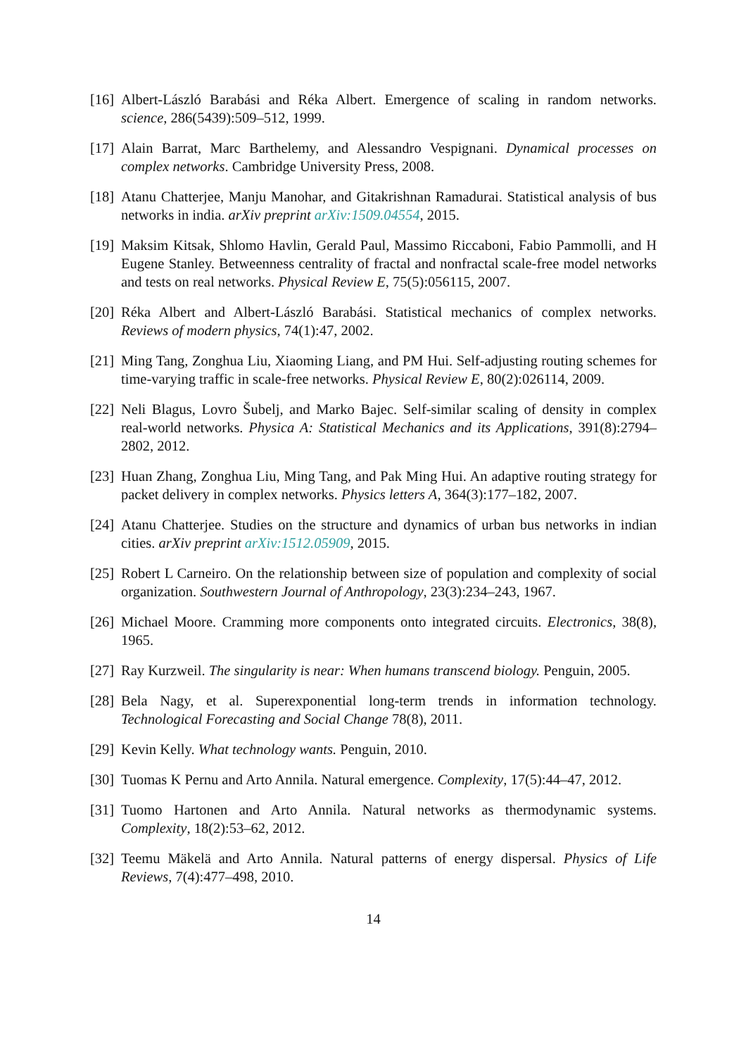[16]
Albert-László Barabási and Réka Albert. Emergence of scaling in random networks. science, 286(5439):509–512, 1999.
[17]
Alain Barrat, Marc Barthelemy, and Alessandro Vespignani. Dynamical processes on complex networks. Cambridge University Press, 2008.
[18]
Atanu Chatterjee, Manju Manohar, and Gitakrishnan Ramadurai. Statistical analysis of bus networks in india. arXiv preprint arXiv:1509.04554, 2015.
[19]
Maksim Kitsak, Shlomo Havlin, Gerald Paul, Massimo Riccaboni, Fabio Pammolli, and H Eugene Stanley. Betweenness centrality of fractal and nonfractal scale-free model networks and tests on real networks. Physical Review E, 75(5):056115, 2007.
[20]
Réka Albert and Albert-László Barabási. Statistical mechanics of complex networks. Reviews of modern physics, 74(1):47, 2002.
[21]
Ming Tang, Zonghua Liu, Xiaoming Liang, and PM Hui. Self-adjusting routing schemes for time-varying traffic in scale-free networks. Physical Review E, 80(2):026114, 2009.
[22]
Neli Blagus, Lovro Šubelj, and Marko Bajec. Self-similar scaling of density in complex real-world networks. Physica A: Statistical Mechanics and its Applications, 391(8):2794–2802, 2012.
[23]
Huan Zhang, Zonghua Liu, Ming Tang, and Pak Ming Hui. An adaptive routing strategy for packet delivery in complex networks. Physics letters A, 364(3):177–182, 2007.
[24]
Atanu Chatterjee. Studies on the structure and dynamics of urban bus networks in indian cities. arXiv preprint arXiv:1512.05909, 2015.
[25]
Robert L Carneiro. On the relationship between size of population and complexity of social organization. Southwestern Journal of Anthropology, 23(3):234–243, 1967.
[26]
Michael Moore. Cramming more components onto integrated circuits. Electronics, 38(8), 1965.
[27]
Ray Kurzweil. The singularity is near: When humans transcend biology. Penguin, 2005.
[28]
Bela Nagy, et al. Superexponential long-term trends in information technology. Technological Forecasting and Social Change 78(8), 2011.
[29]
Kevin Kelly. What technology wants. Penguin, 2010.
[30]
Tuomas K Pernu and Arto Annila. Natural emergence. Complexity, 17(5):44–47, 2012.
[31]
Tuomo Hartonen and Arto Annila. Natural networks as thermodynamic systems. Complexity, 18(2):53–62, 2012.
[32]
Teemu Mäkelä and Arto Annila. Natural patterns of energy dispersal. Physics of Life Reviews, 7(4):477–498, 2010.
14